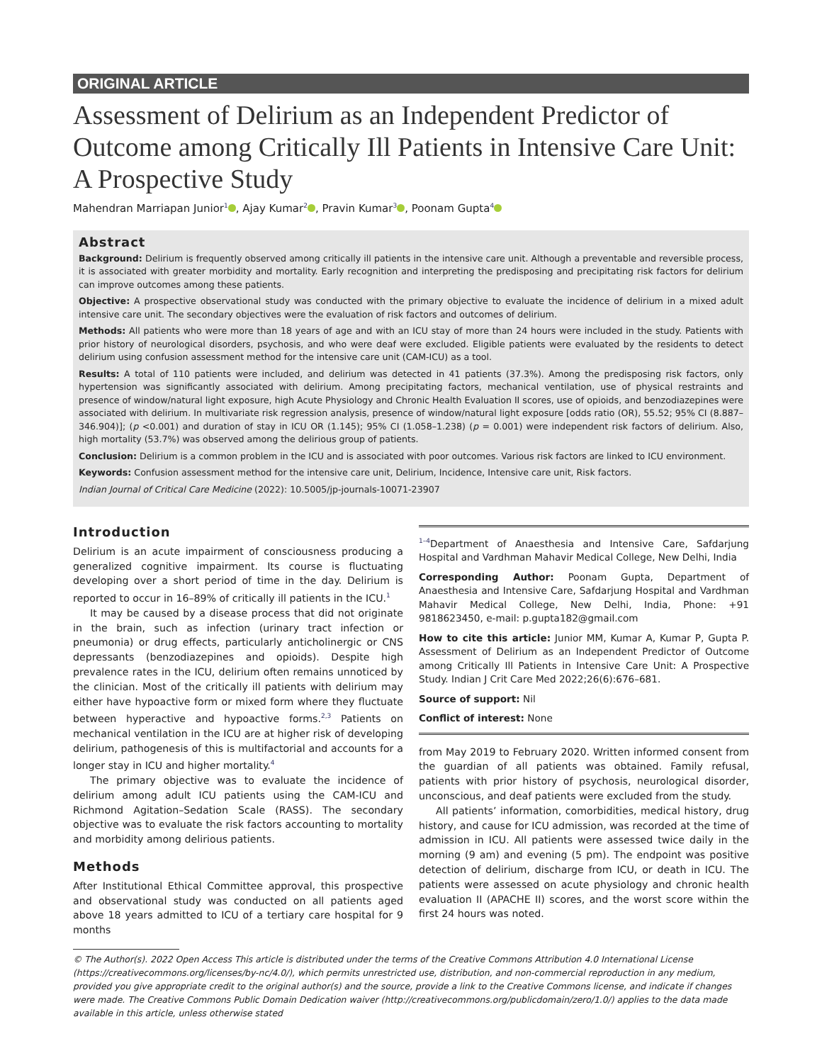ORIGINAL ARTICLE
Assessment of Delirium as an Independent Predictor of Outcome among Critically Ill Patients in Intensive Care Unit: A Prospective Study
Mahendran Marriapan Junior<sup>1</sup> , Ajay Kumar<sup>2</sup> , Pravin Kumar<sup>3</sup> , Poonam Gupta<sup>4</sup>
Abstract
Background: Delirium is frequently observed among critically ill patients in the intensive care unit. Although a preventable and reversible process, it is associated with greater morbidity and mortality. Early recognition and interpreting the predisposing and precipitating risk factors for delirium can improve outcomes among these patients.
Objective: A prospective observational study was conducted with the primary objective to evaluate the incidence of delirium in a mixed adult intensive care unit. The secondary objectives were the evaluation of risk factors and outcomes of delirium.
Methods: All patients who were more than 18 years of age and with an ICU stay of more than 24 hours were included in the study. Patients with prior history of neurological disorders, psychosis, and who were deaf were excluded. Eligible patients were evaluated by the residents to detect delirium using confusion assessment method for the intensive care unit (CAM-ICU) as a tool.
Results: A total of 110 patients were included, and delirium was detected in 41 patients (37.3%). Among the predisposing risk factors, only hypertension was significantly associated with delirium. Among precipitating factors, mechanical ventilation, use of physical restraints and presence of window/natural light exposure, high Acute Physiology and Chronic Health Evaluation II scores, use of opioids, and benzodiazepines were associated with delirium. In multivariate risk regression analysis, presence of window/natural light exposure [odds ratio (OR), 55.52; 95% CI (8.887–346.904)]; (p <0.001) and duration of stay in ICU OR (1.145); 95% CI (1.058–1.238) (p = 0.001) were independent risk factors of delirium. Also, high mortality (53.7%) was observed among the delirious group of patients.
Conclusion: Delirium is a common problem in the ICU and is associated with poor outcomes. Various risk factors are linked to ICU environment.
Keywords: Confusion assessment method for the intensive care unit, Delirium, Incidence, Intensive care unit, Risk factors.
Indian Journal of Critical Care Medicine (2022): 10.5005/jp-journals-10071-23907
Introduction
Delirium is an acute impairment of consciousness producing a generalized cognitive impairment. Its course is fluctuating developing over a short period of time in the day. Delirium is reported to occur in 16–89% of critically ill patients in the ICU.<sup>1</sup>
It may be caused by a disease process that did not originate in the brain, such as infection (urinary tract infection or pneumonia) or drug effects, particularly anticholinergic or CNS depressants (benzodiazepines and opioids). Despite high prevalence rates in the ICU, delirium often remains unnoticed by the clinician. Most of the critically ill patients with delirium may either have hypoactive form or mixed form where they fluctuate between hyperactive and hypoactive forms.<sup>2,3</sup> Patients on mechanical ventilation in the ICU are at higher risk of developing delirium, pathogenesis of this is multifactorial and accounts for a longer stay in ICU and higher mortality.<sup>4</sup>
The primary objective was to evaluate the incidence of delirium among adult ICU patients using the CAM-ICU and Richmond Agitation–Sedation Scale (RASS). The secondary objective was to evaluate the risk factors accounting to mortality and morbidity among delirious patients.
Methods
After Institutional Ethical Committee approval, this prospective and observational study was conducted on all patients aged above 18 years admitted to ICU of a tertiary care hospital for 9 months
<sup>1–4</sup>Department of Anaesthesia and Intensive Care, Safdarjung Hospital and Vardhman Mahavir Medical College, New Delhi, India
Corresponding Author: Poonam Gupta, Department of Anaesthesia and Intensive Care, Safdarjung Hospital and Vardhman Mahavir Medical College, New Delhi, India, Phone: +91 9818623450, e-mail: p.gupta182@gmail.com
How to cite this article: Junior MM, Kumar A, Kumar P, Gupta P. Assessment of Delirium as an Independent Predictor of Outcome among Critically Ill Patients in Intensive Care Unit: A Prospective Study. Indian J Crit Care Med 2022;26(6):676–681.
Source of support: Nil
Conflict of interest: None
from May 2019 to February 2020. Written informed consent from the guardian of all patients was obtained. Family refusal, patients with prior history of psychosis, neurological disorder, unconscious, and deaf patients were excluded from the study.
All patients’ information, comorbidities, medical history, drug history, and cause for ICU admission, was recorded at the time of admission in ICU. All patients were assessed twice daily in the morning (9 am) and evening (5 pm). The endpoint was positive detection of delirium, discharge from ICU, or death in ICU. The patients were assessed on acute physiology and chronic health evaluation II (APACHE II) scores, and the worst score within the first 24 hours was noted.
© The Author(s). 2022 Open Access This article is distributed under the terms of the Creative Commons Attribution 4.0 International License (https://creativecommons.org/licenses/by-nc/4.0/), which permits unrestricted use, distribution, and non-commercial reproduction in any medium, provided you give appropriate credit to the original author(s) and the source, provide a link to the Creative Commons license, and indicate if changes were made. The Creative Commons Public Domain Dedication waiver (http://creativecommons.org/publicdomain/zero/1.0/) applies to the data made available in this article, unless otherwise stated